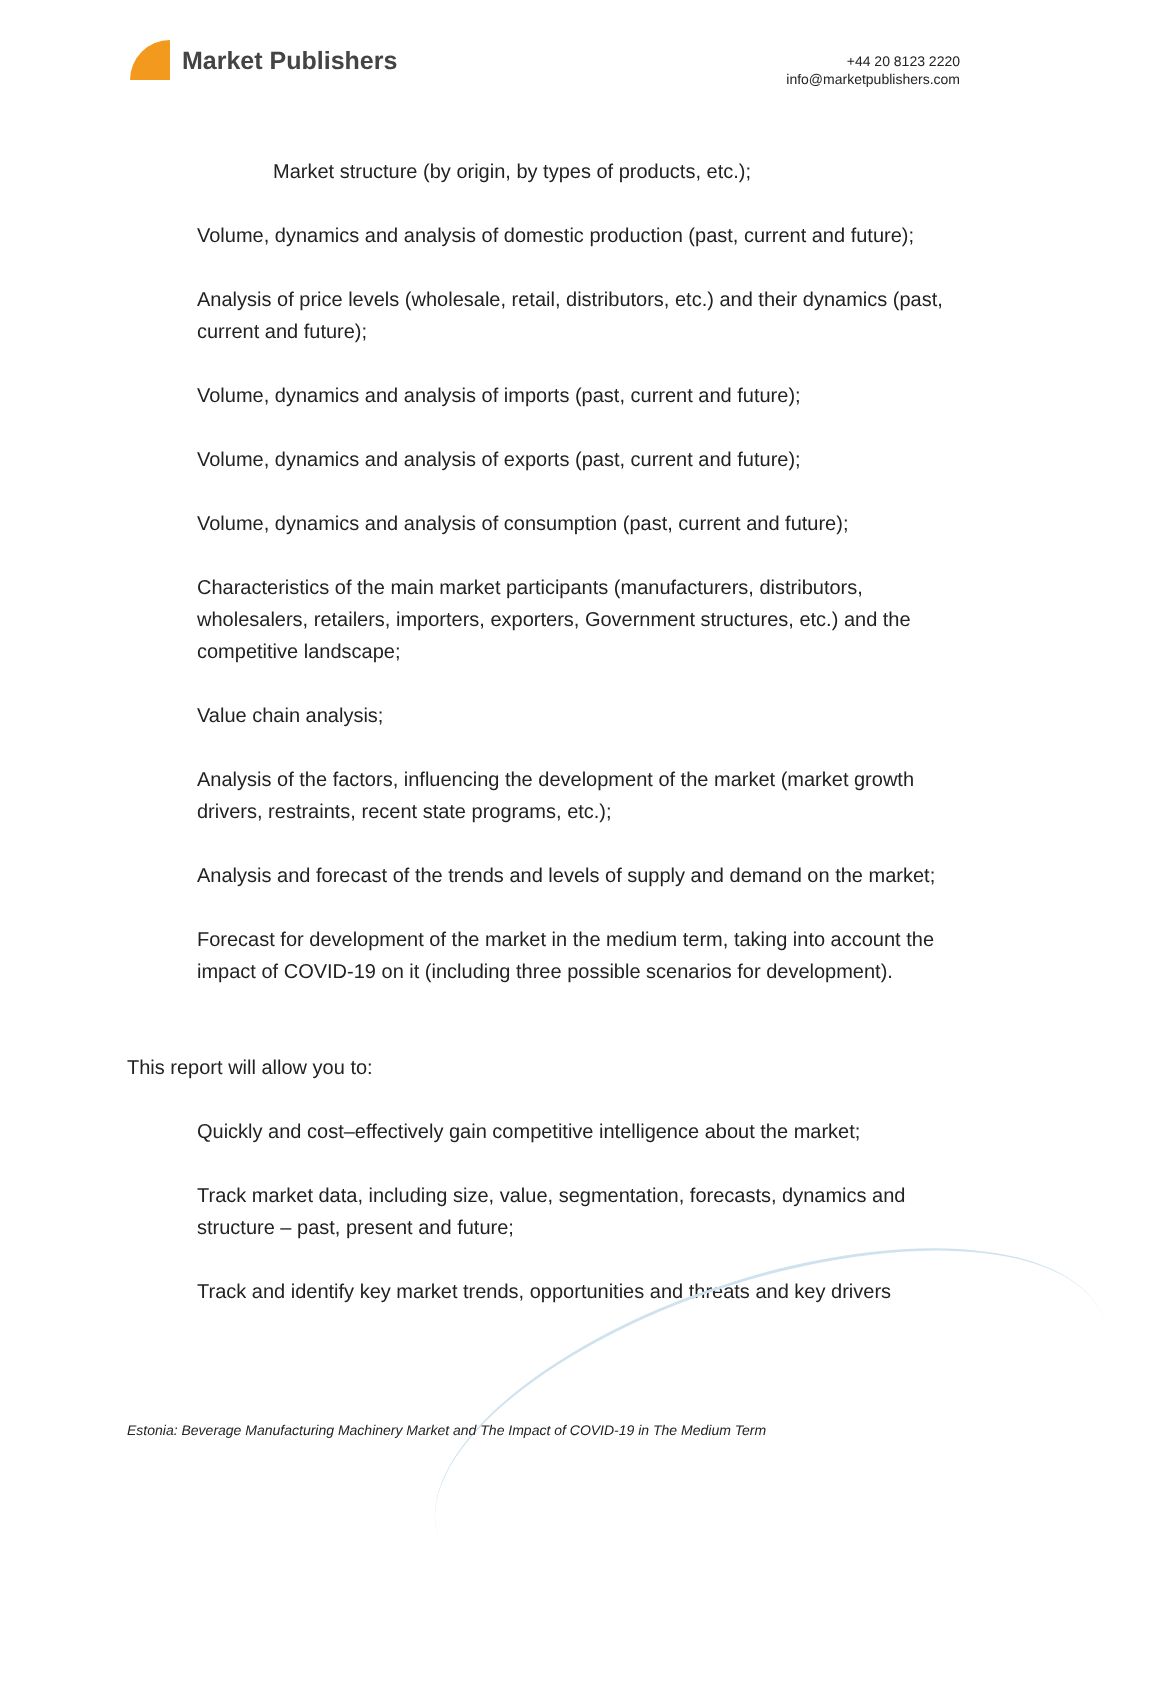Market Publishers
+44 20 8123 2220
info@marketpublishers.com
Market structure (by origin, by types of products, etc.);
Volume, dynamics and analysis of domestic production (past, current and future);
Analysis of price levels (wholesale, retail, distributors, etc.) and their dynamics (past, current and future);
Volume, dynamics and analysis of imports (past, current and future);
Volume, dynamics and analysis of exports (past, current and future);
Volume, dynamics and analysis of consumption (past, current and future);
Characteristics of the main market participants (manufacturers, distributors, wholesalers, retailers, importers, exporters, Government structures, etc.) and the competitive landscape;
Value chain analysis;
Analysis of the factors, influencing the development of the market (market growth drivers, restraints, recent state programs, etc.);
Analysis and forecast of the trends and levels of supply and demand on the market;
Forecast for development of the market in the medium term, taking into account the impact of COVID-19 on it (including three possible scenarios for development).
This report will allow you to:
Quickly and cost–effectively gain competitive intelligence about the market;
Track market data, including size, value, segmentation, forecasts, dynamics and structure – past, present and future;
Track and identify key market trends, opportunities and threats and key drivers
Estonia: Beverage Manufacturing Machinery Market and The Impact of COVID-19 in The Medium Term